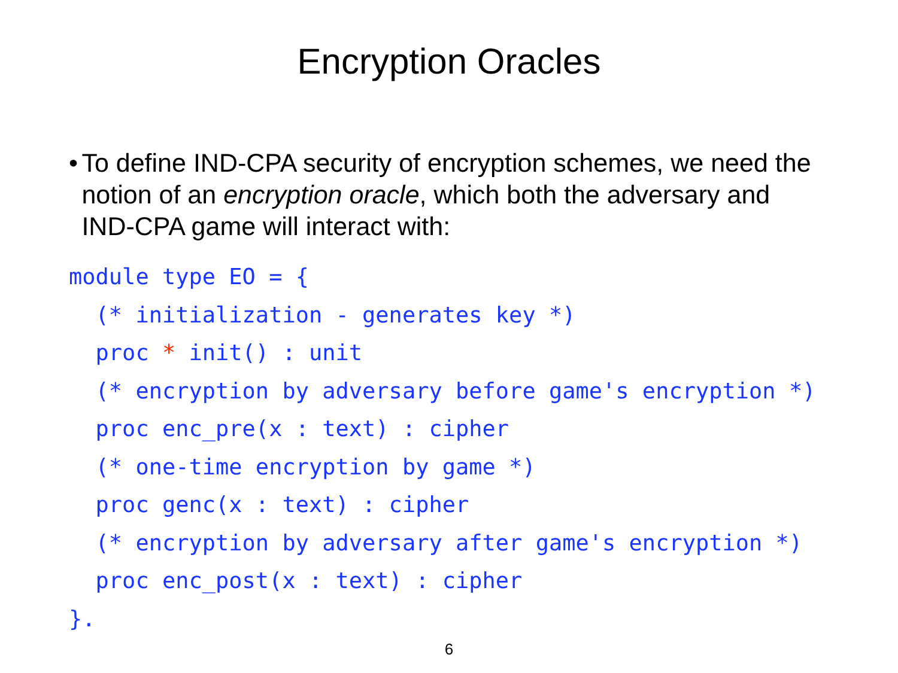Encryption Oracles
• To define IND-CPA security of encryption schemes, we need the notion of an encryption oracle, which both the adversary and IND-CPA game will interact with:
module type EO = {
  (* initialization - generates key *)
  proc * init() : unit
  (* encryption by adversary before game's encryption *)
  proc enc_pre(x : text) : cipher
  (* one-time encryption by game *)
  proc genc(x : text) : cipher
  (* encryption by adversary after game's encryption *)
  proc enc_post(x : text) : cipher
}.
6